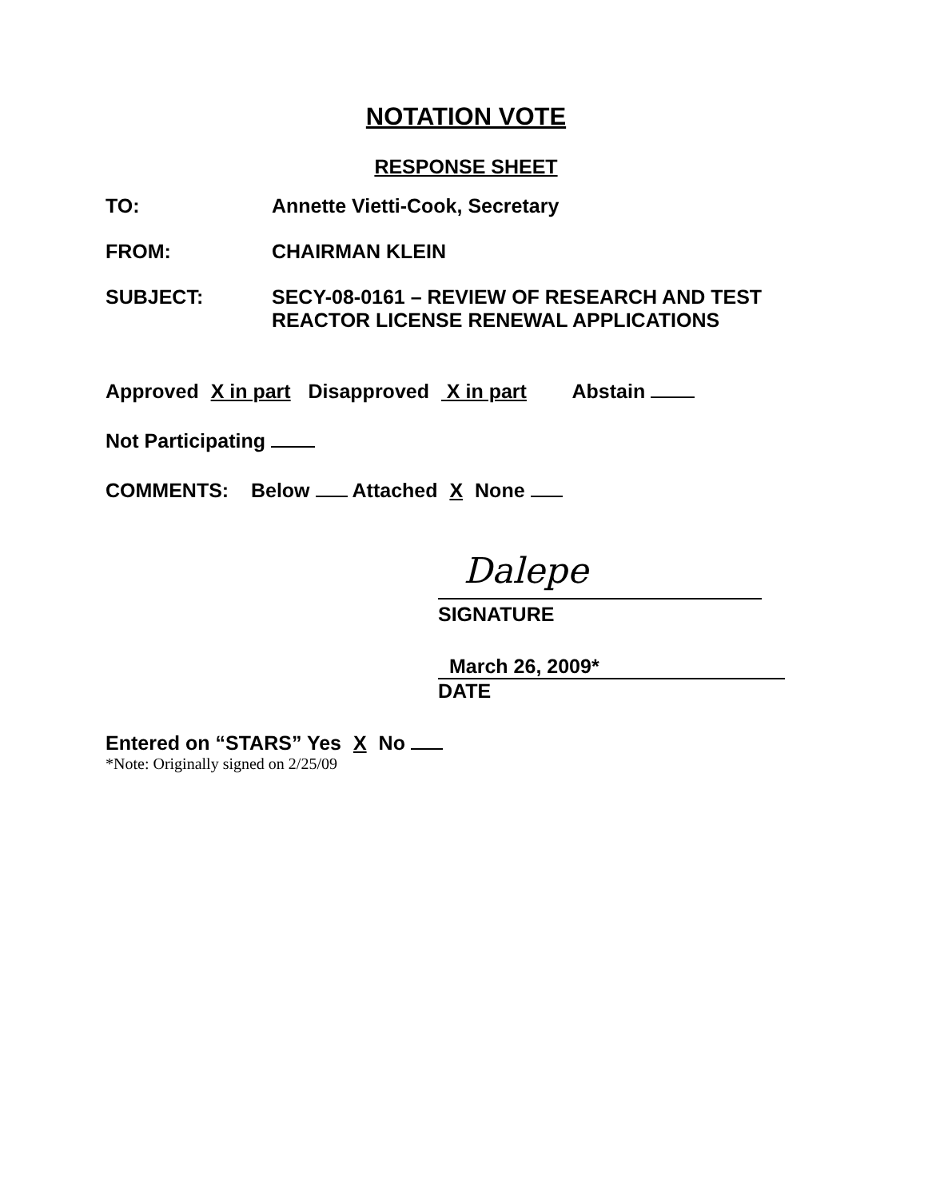NOTATION VOTE
RESPONSE SHEET
TO: Annette Vietti-Cook, Secretary
FROM: CHAIRMAN KLEIN
SUBJECT: SECY-08-0161 – REVIEW OF RESEARCH AND TEST
REACTOR LICENSE RENEWAL APPLICATIONS
Approved X in part Disapproved X in part Abstain
Not Participating
COMMENTS: Below Attached X None
Dalepe
SIGNATURE
March 26, 2009*
DATE
Entered on “STARS” Yes X No
*Note: Originally signed on 2/25/09